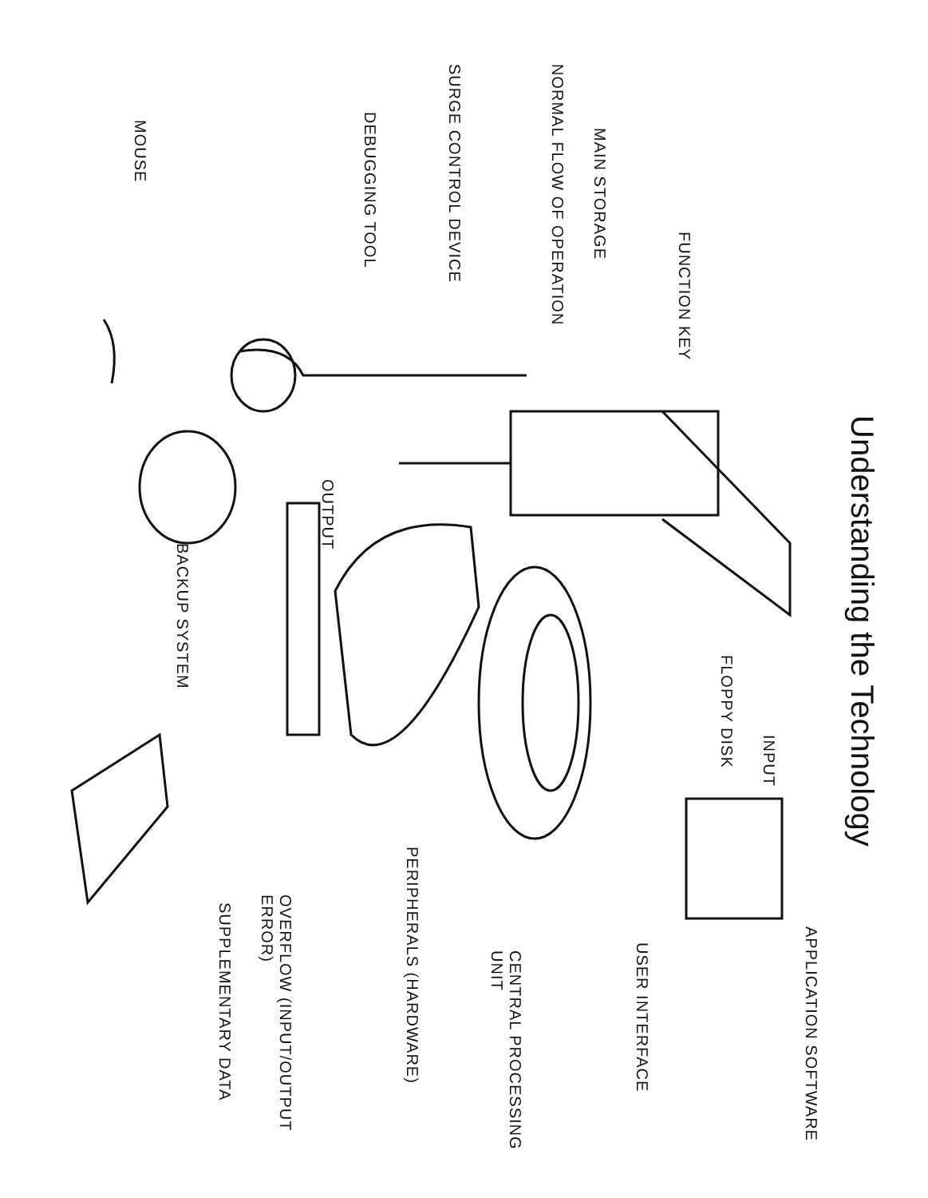Understanding the Technology
APPLICATION SOFTWARE
INPUT
FLOPPY DISK
FUNCTION KEY
USER INTERFACE
MAIN STORAGE
NORMAL FLOW OF OPERATION
CENTRAL PROCESSING UNIT
SURGE CONTROL DEVICE
PERIPHERALS (HARDWARE)
DEBUGGING TOOL
OUTPUT
OVERFLOW (INPUT/OUTPUT ERROR)
SUPPLEMENTARY DATA
BACKUP SYSTEM
MOUSE